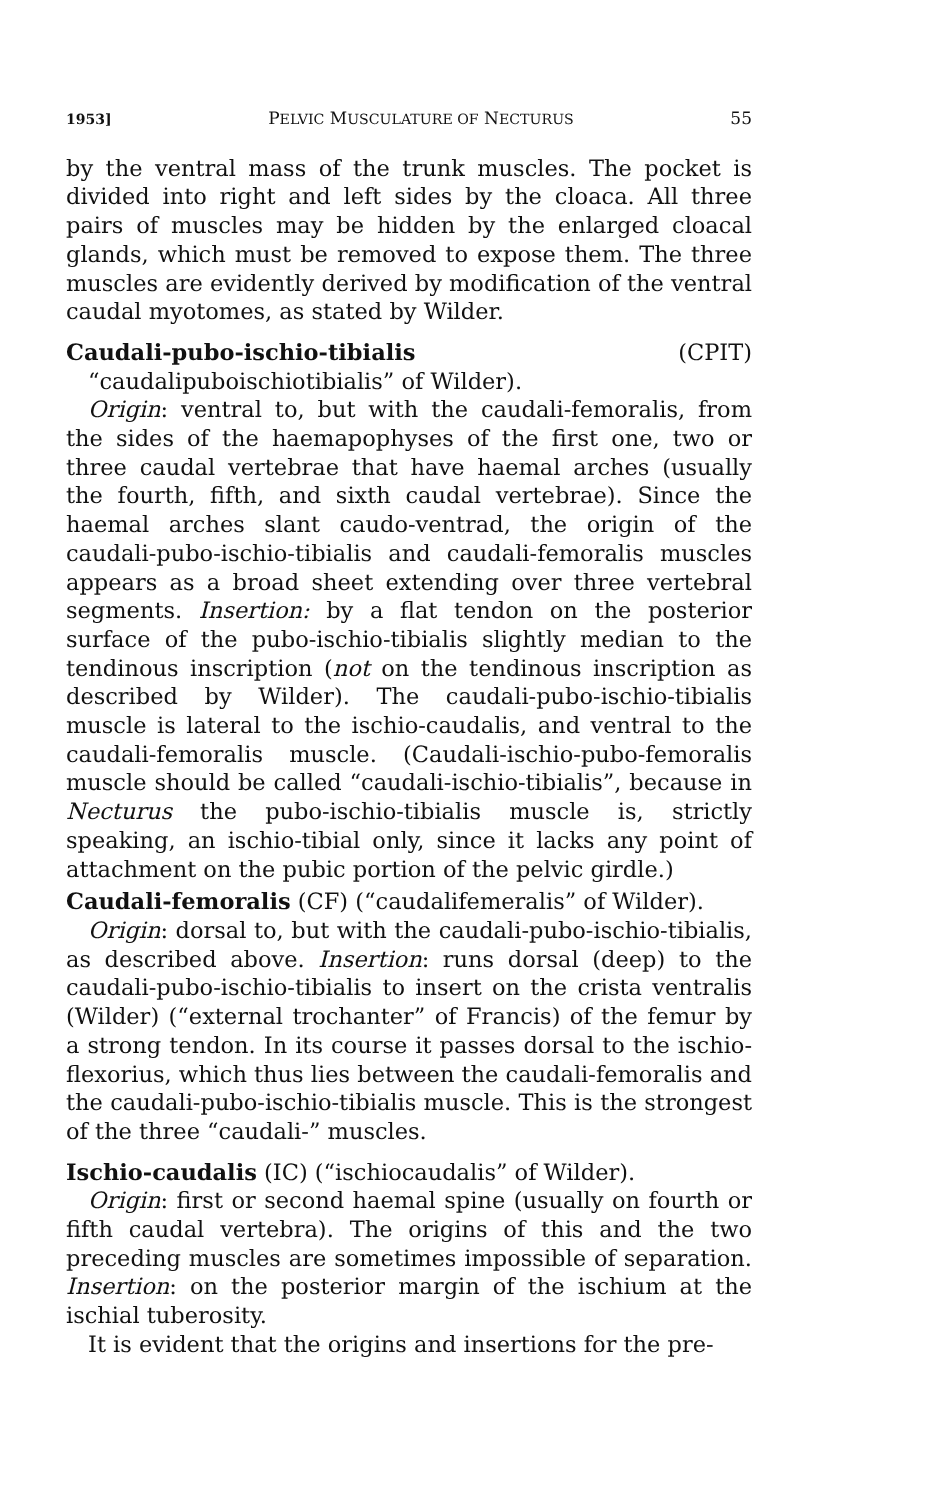1953] PELVIC MUSCULATURE OF NECTURUS 55
by the ventral mass of the trunk muscles. The pocket is divided into right and left sides by the cloaca. All three pairs of muscles may be hidden by the enlarged cloacal glands, which must be removed to expose them. The three muscles are evidently derived by modification of the ventral caudal myotomes, as stated by Wilder.
Caudali-pubo-ischio-tibialis (CPIT) “caudalipuboischiotibialis” of Wilder).
Origin: ventral to, but with the caudali-femoralis, from the sides of the haemapophyses of the first one, two or three caudal vertebrae that have haemal arches (usually the fourth, fifth, and sixth caudal vertebrae). Since the haemal arches slant caudo-ventrad, the origin of the caudali-pubo-ischio-tibialis and caudali-femoralis muscles appears as a broad sheet extending over three vertebral segments. Insertion: by a flat tendon on the posterior surface of the pubo-ischio-tibialis slightly median to the tendinous inscription (not on the tendinous inscription as described by Wilder). The caudali-pubo-ischio-tibialis muscle is lateral to the ischio-caudalis, and ventral to the caudali-femoralis muscle. (Caudali-ischio-pubo-femoralis muscle should be called “caudali-ischio-tibialis”, because in Necturus the pubo-ischio-tibialis muscle is, strictly speaking, an ischio-tibial only, since it lacks any point of attachment on the pubic portion of the pelvic girdle.)
Caudali-femoralis (CF) (“caudalifemeralis” of Wilder).
Origin: dorsal to, but with the caudali-pubo-ischio-tibialis, as described above. Insertion: runs dorsal (deep) to the caudali-pubo-ischio-tibialis to insert on the crista ventralis (Wilder) (“external trochanter” of Francis) of the femur by a strong tendon. In its course it passes dorsal to the ischio-flexorius, which thus lies between the caudali-femoralis and the caudali-pubo-ischio-tibialis muscle. This is the strongest of the three “caudali-” muscles.
Ischio-caudalis (IC) (“ischiocaudalis” of Wilder).
Origin: first or second haemal spine (usually on fourth or fifth caudal vertebra). The origins of this and the two preceding muscles are sometimes impossible of separation. Insertion: on the posterior margin of the ischium at the ischial tuberosity.
It is evident that the origins and insertions for the pre-